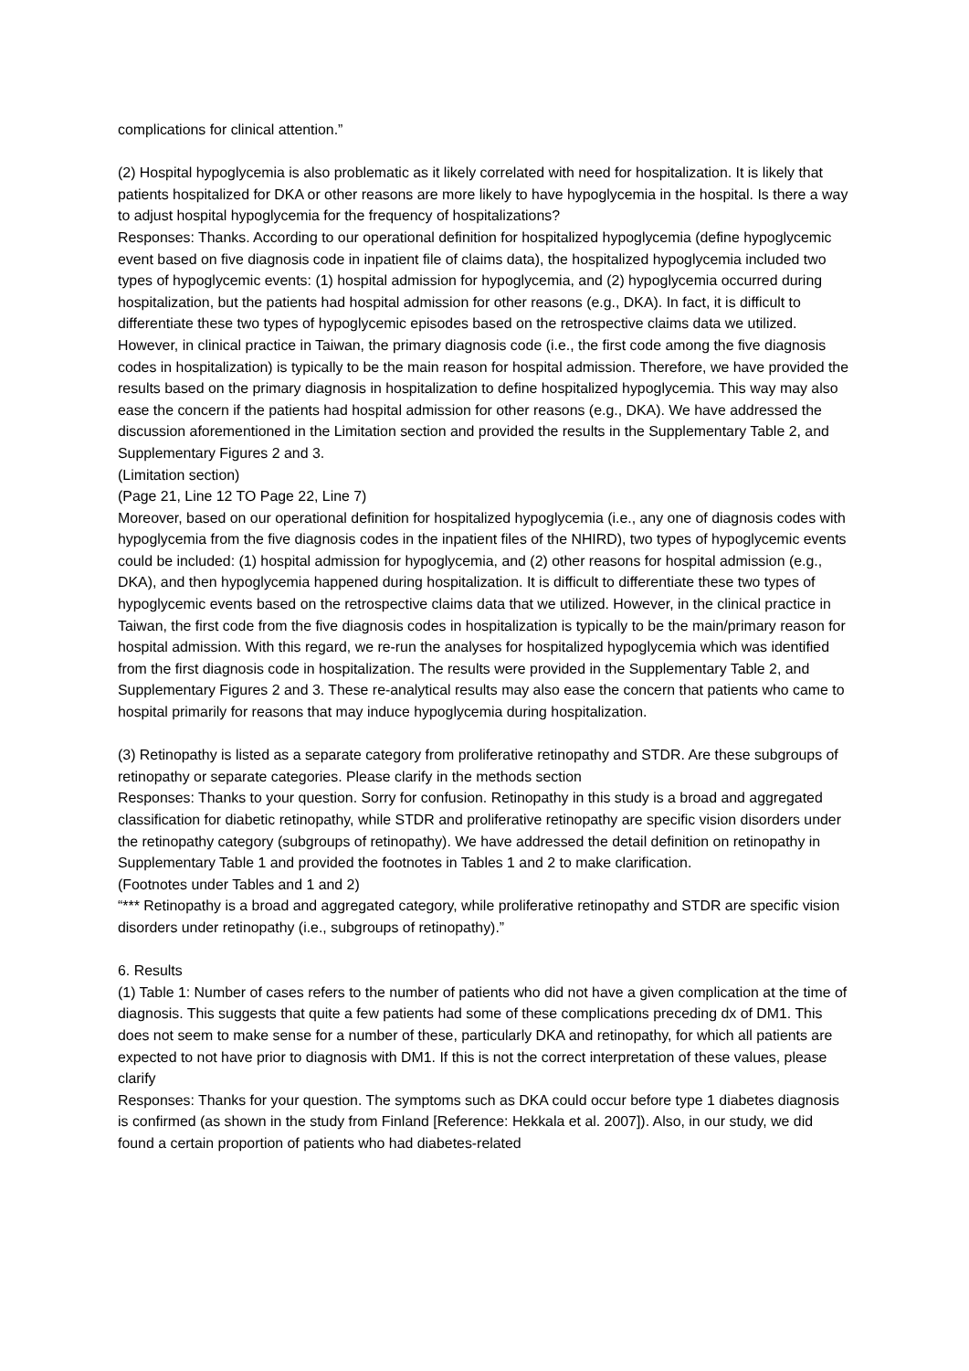complications for clinical attention.”
(2) Hospital hypoglycemia is also problematic as it likely correlated with need for hospitalization. It is likely that patients hospitalized for DKA or other reasons are more likely to have hypoglycemia in the hospital. Is there a way to adjust hospital hypoglycemia for the frequency of hospitalizations?
Responses: Thanks. According to our operational definition for hospitalized hypoglycemia (define hypoglycemic event based on five diagnosis code in inpatient file of claims data), the hospitalized hypoglycemia included two types of hypoglycemic events: (1) hospital admission for hypoglycemia, and (2) hypoglycemia occurred during hospitalization, but the patients had hospital admission for other reasons (e.g., DKA). In fact, it is difficult to differentiate these two types of hypoglycemic episodes based on the retrospective claims data we utilized. However, in clinical practice in Taiwan, the primary diagnosis code (i.e., the first code among the five diagnosis codes in hospitalization) is typically to be the main reason for hospital admission. Therefore, we have provided the results based on the primary diagnosis in hospitalization to define hospitalized hypoglycemia. This way may also ease the concern if the patients had hospital admission for other reasons (e.g., DKA). We have addressed the discussion aforementioned in the Limitation section and provided the results in the Supplementary Table 2, and Supplementary Figures 2 and 3.
(Limitation section)
(Page 21, Line 12 TO Page 22, Line 7)
Moreover, based on our operational definition for hospitalized hypoglycemia (i.e., any one of diagnosis codes with hypoglycemia from the five diagnosis codes in the inpatient files of the NHIRD), two types of hypoglycemic events could be included: (1) hospital admission for hypoglycemia, and (2) other reasons for hospital admission (e.g., DKA), and then hypoglycemia happened during hospitalization. It is difficult to differentiate these two types of hypoglycemic events based on the retrospective claims data that we utilized. However, in the clinical practice in Taiwan, the first code from the five diagnosis codes in hospitalization is typically to be the main/primary reason for hospital admission. With this regard, we re-run the analyses for hospitalized hypoglycemia which was identified from the first diagnosis code in hospitalization. The results were provided in the Supplementary Table 2, and Supplementary Figures 2 and 3. These re-analytical results may also ease the concern that patients who came to hospital primarily for reasons that may induce hypoglycemia during hospitalization.
(3) Retinopathy is listed as a separate category from proliferative retinopathy and STDR. Are these subgroups of retinopathy or separate categories. Please clarify in the methods section
Responses: Thanks to your question. Sorry for confusion. Retinopathy in this study is a broad and aggregated classification for diabetic retinopathy, while STDR and proliferative retinopathy are specific vision disorders under the retinopathy category (subgroups of retinopathy). We have addressed the detail definition on retinopathy in Supplementary Table 1 and provided the footnotes in Tables 1 and 2 to make clarification.
(Footnotes under Tables and 1 and 2)
“*** Retinopathy is a broad and aggregated category, while proliferative retinopathy and STDR are specific vision disorders under retinopathy (i.e., subgroups of retinopathy).”
6. Results
(1) Table 1: Number of cases refers to the number of patients who did not have a given complication at the time of diagnosis. This suggests that quite a few patients had some of these complications preceding dx of DM1. This does not seem to make sense for a number of these, particularly DKA and retinopathy, for which all patients are expected to not have prior to diagnosis with DM1. If this is not the correct interpretation of these values, please clarify
Responses: Thanks for your question. The symptoms such as DKA could occur before type 1 diabetes diagnosis is confirmed (as shown in the study from Finland [Reference: Hekkala et al. 2007]). Also, in our study, we did found a certain proportion of patients who had diabetes-related